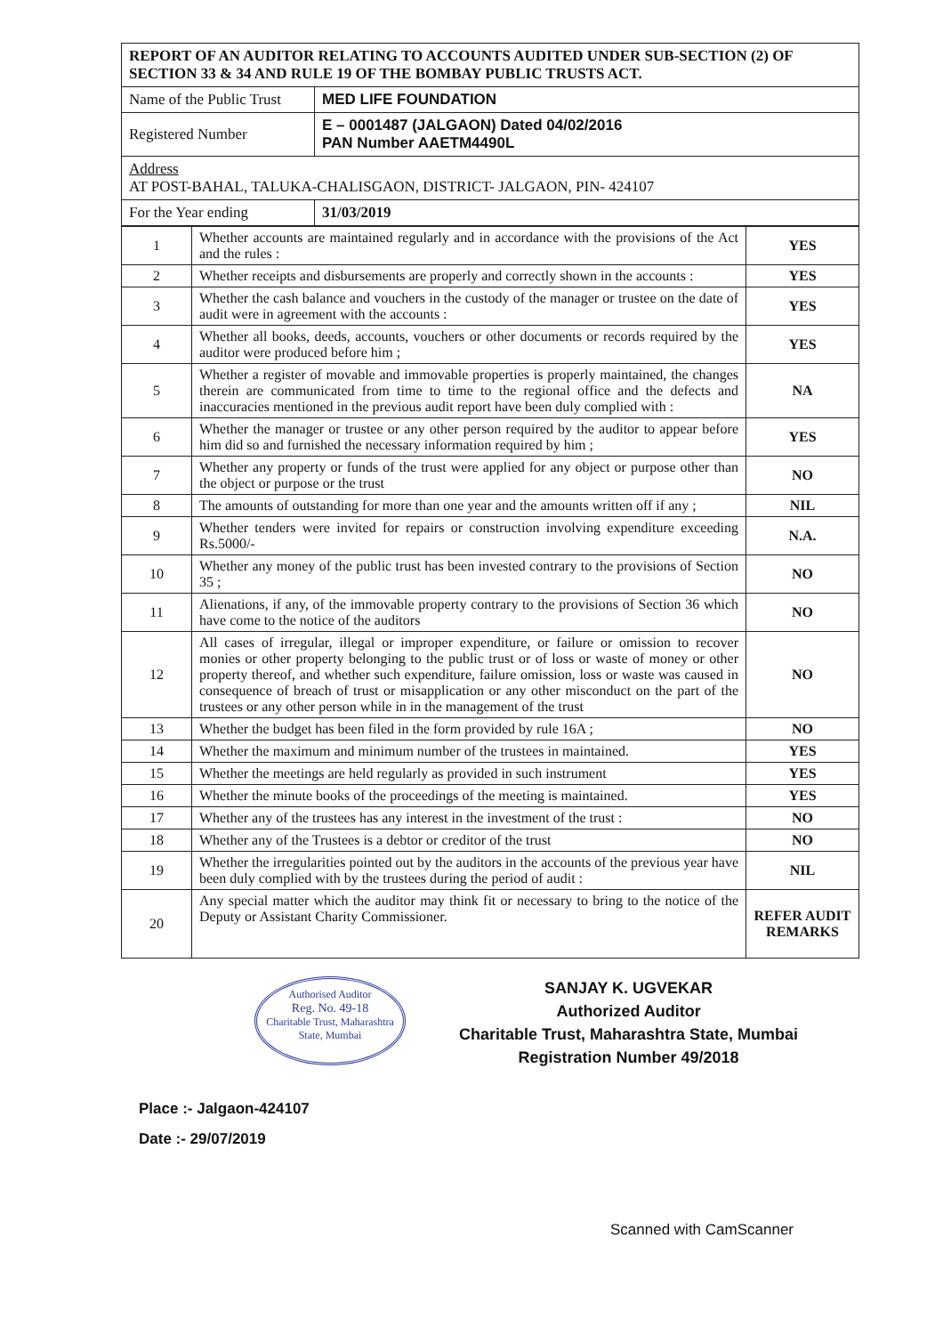| REPORT OF AN AUDITOR RELATING TO ACCOUNTS AUDITED UNDER SUB-SECTION (2) OF SECTION 33 & 34 AND RULE 19 OF THE BOMBAY PUBLIC TRUSTS ACT. | |
| Name of the Public Trust | MED LIFE FOUNDATION |
| Registered Number | E – 0001487 (JALGAON) Dated 04/02/2016 PAN Number AAETM4490L |
| Address AT POST-BAHAL, TALUKA-CHALISGAON, DISTRICT- JALGAON, PIN- 424107 | |
| For the Year ending | 31/03/2019 |
| 1 | Whether accounts are maintained regularly and in accordance with the provisions of the Act and the rules : | YES |
| 2 | Whether receipts and disbursements are properly and correctly shown in the accounts : | YES |
| 3 | Whether the cash balance and vouchers in the custody of the manager or trustee on the date of audit were in agreement with the accounts : | YES |
| 4 | Whether all books, deeds, accounts, vouchers or other documents or records required by the auditor were produced before him ; | YES |
| 5 | Whether a register of movable and immovable properties is properly maintained, the changes therein are communicated from time to time to the regional office and the defects and inaccuracies mentioned in the previous audit report have been duly complied with : | NA |
| 6 | Whether the manager or trustee or any other person required by the auditor to appear before him did so and furnished the necessary information required by him ; | YES |
| 7 | Whether any property or funds of the trust were applied for any object or purpose other than the object or purpose or the trust | NO |
| 8 | The amounts of outstanding for more than one year and the amounts written off if any ; | NIL |
| 9 | Whether tenders were invited for repairs or construction involving expenditure exceeding Rs.5000/- | N.A. |
| 10 | Whether any money of the public trust has been invested contrary to the provisions of Section 35 ; | NO |
| 11 | Alienations, if any, of the immovable property contrary to the provisions of Section 36 which have come to the notice of the auditors | NO |
| 12 | All cases of irregular, illegal or improper expenditure, or failure or omission to recover monies or other property belonging to the public trust or of loss or waste of money or other property thereof, and whether such expenditure, failure omission, loss or waste was caused in consequence of breach of trust or misapplication or any other misconduct on the part of the trustees or any other person while in in the management of the trust | NO |
| 13 | Whether the budget has been filed in the form provided by rule 16A ; | NO |
| 14 | Whether the maximum and minimum number of the trustees in maintained. | YES |
| 15 | Whether the meetings are held regularly as provided in such instrument | YES |
| 16 | Whether the minute books of the proceedings of the meeting is maintained. | YES |
| 17 | Whether any of the trustees has any interest in the investment of the trust : | NO |
| 18 | Whether any of the Trustees is a debtor or creditor of the trust | NO |
| 19 | Whether the irregularities pointed out by the auditors in the accounts of the previous year have been duly complied with by the trustees during the period of audit : | NIL |
| 20 | Any special matter which the auditor may think fit or necessary to bring to the notice of the Deputy or Assistant Charity Commissioner. | REFER AUDIT REMARKS |
Authorised Auditor
Reg. No. 49-18
Charitable Trust, Maharashtra State, Mumbai
SANJAY K. UGVEKAR
Authorized Auditor
Charitable Trust, Maharashtra State, Mumbai
Registration Number 49/2018
Place :- Jalgaon-424107
Date :- 29/07/2019
Scanned with CamScanner